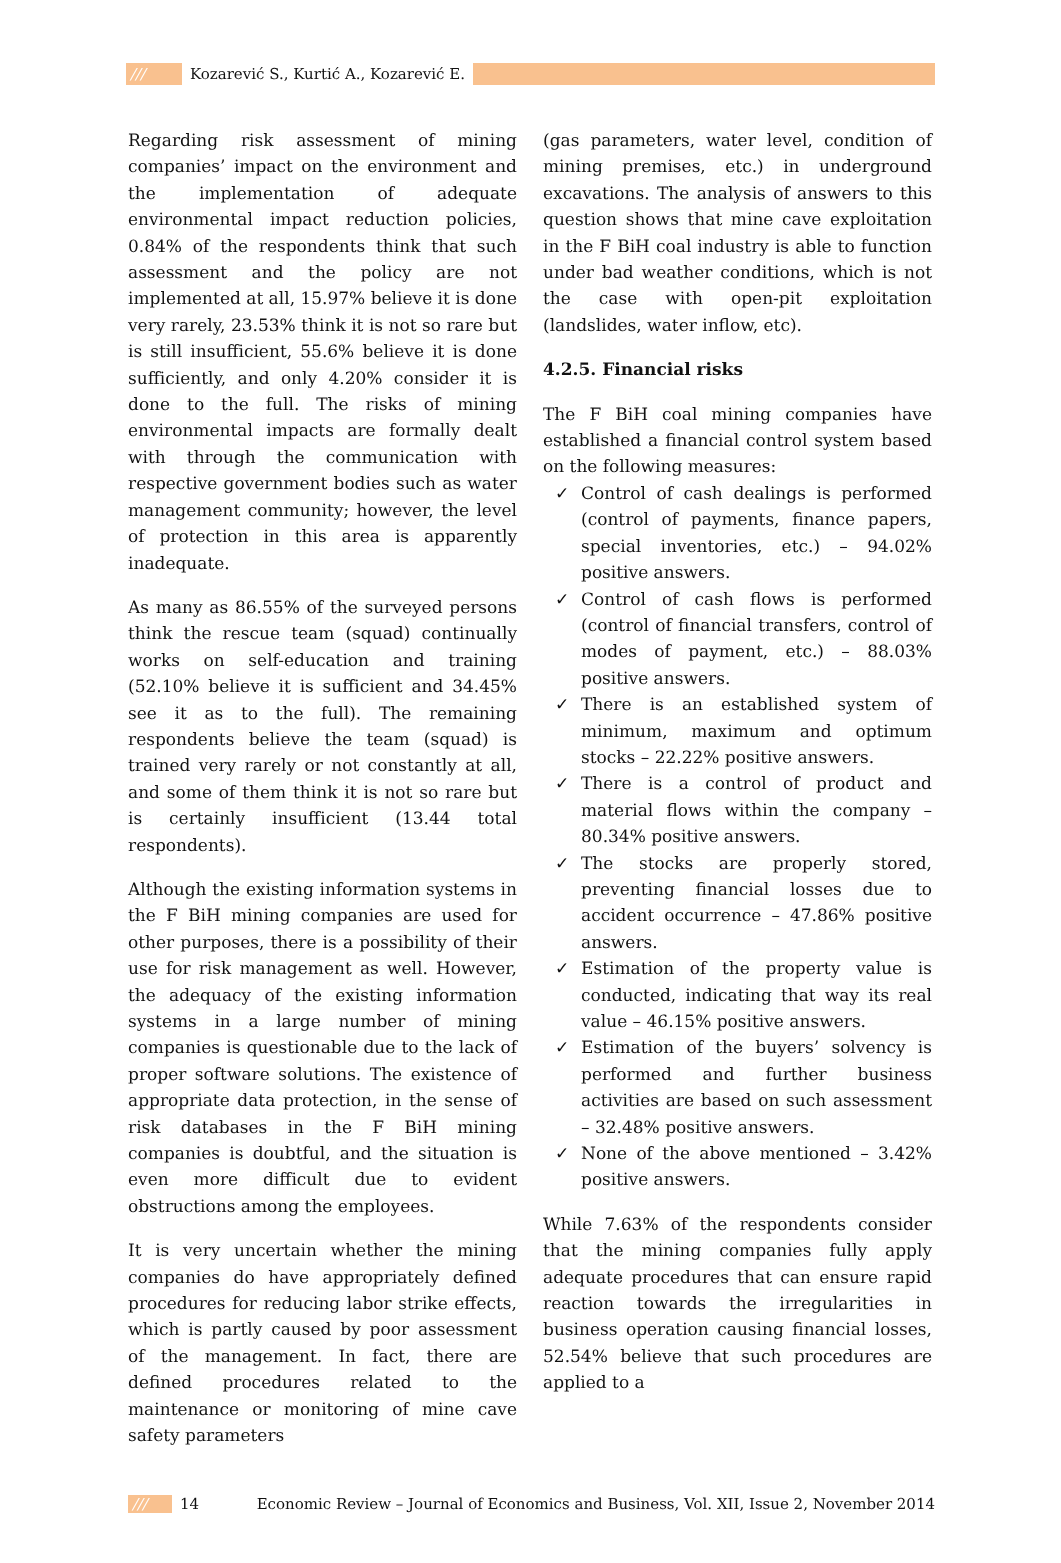/// Kozarević S., Kurtić A., Kozarević E.
Regarding risk assessment of mining companies’ impact on the environment and the implementation of adequate environmental impact reduction policies, 0.84% of the respondents think that such assessment and the policy are not implemented at all, 15.97% believe it is done very rarely, 23.53% think it is not so rare but is still insufficient, 55.6% believe it is done sufficiently, and only 4.20% consider it is done to the full. The risks of mining environmental impacts are formally dealt with through the communication with respective government bodies such as water management community; however, the level of protection in this area is apparently inadequate.
As many as 86.55% of the surveyed persons think the rescue team (squad) continually works on self-education and training (52.10% believe it is sufficient and 34.45% see it as to the full). The remaining respondents believe the team (squad) is trained very rarely or not constantly at all, and some of them think it is not so rare but is certainly insufficient (13.44 total respondents).
Although the existing information systems in the F BiH mining companies are used for other purposes, there is a possibility of their use for risk management as well. However, the adequacy of the existing information systems in a large number of mining companies is questionable due to the lack of proper software solutions. The existence of appropriate data protection, in the sense of risk databases in the F BiH mining companies is doubtful, and the situation is even more difficult due to evident obstructions among the employees.
It is very uncertain whether the mining companies do have appropriately defined procedures for reducing labor strike effects, which is partly caused by poor assessment of the management. In fact, there are defined procedures related to the maintenance or monitoring of mine cave safety parameters
(gas parameters, water level, condition of mining premises, etc.) in underground excavations. The analysis of answers to this question shows that mine cave exploitation in the F BiH coal industry is able to function under bad weather conditions, which is not the case with open-pit exploitation (landslides, water inflow, etc).
4.2.5. Financial risks
The F BiH coal mining companies have established a financial control system based on the following measures:
✓ Control of cash dealings is performed (control of payments, finance papers, special inventories, etc.) – 94.02% positive answers.
✓ Control of cash flows is performed (control of financial transfers, control of modes of payment, etc.) – 88.03% positive answers.
✓ There is an established system of minimum, maximum and optimum stocks – 22.22% positive answers.
✓ There is a control of product and material flows within the company – 80.34% positive answers.
✓ The stocks are properly stored, preventing financial losses due to accident occurrence – 47.86% positive answers.
✓ Estimation of the property value is conducted, indicating that way its real value – 46.15% positive answers.
✓ Estimation of the buyers’ solvency is performed and further business activities are based on such assessment – 32.48% positive answers.
✓ None of the above mentioned – 3.42% positive answers.
While 7.63% of the respondents consider that the mining companies fully apply adequate procedures that can ensure rapid reaction towards the irregularities in business operation causing financial losses, 52.54% believe that such procedures are applied to a
/// 14 Economic Review – Journal of Economics and Business, Vol. XII, Issue 2, November 2014